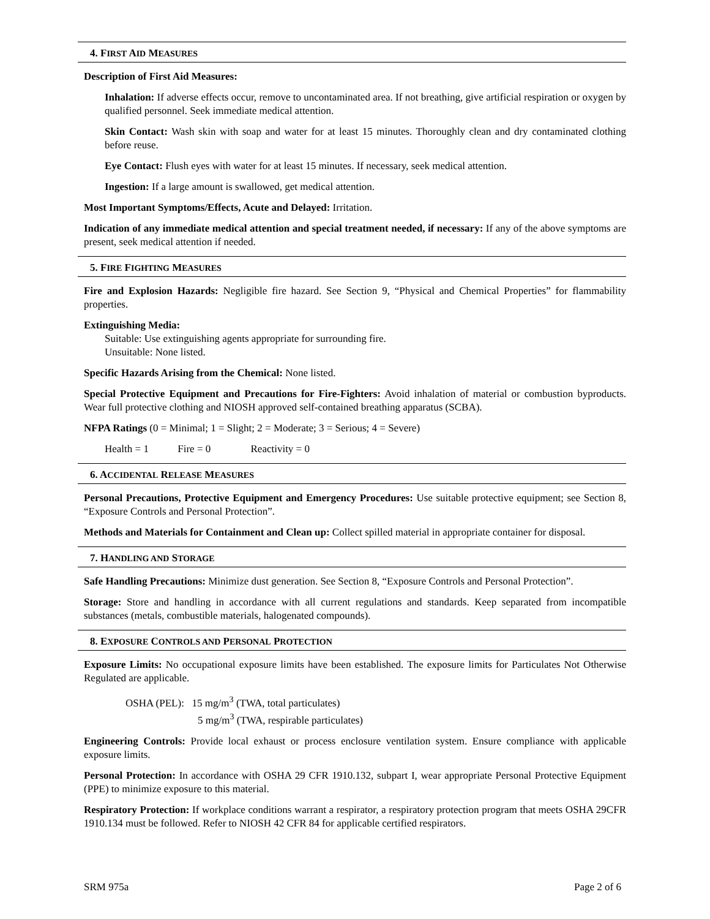4. FIRST AID MEASURES
Description of First Aid Measures:
Inhalation: If adverse effects occur, remove to uncontaminated area. If not breathing, give artificial respiration or oxygen by qualified personnel. Seek immediate medical attention.
Skin Contact: Wash skin with soap and water for at least 15 minutes. Thoroughly clean and dry contaminated clothing before reuse.
Eye Contact: Flush eyes with water for at least 15 minutes. If necessary, seek medical attention.
Ingestion: If a large amount is swallowed, get medical attention.
Most Important Symptoms/Effects, Acute and Delayed: Irritation.
Indication of any immediate medical attention and special treatment needed, if necessary: If any of the above symptoms are present, seek medical attention if needed.
5. FIRE FIGHTING MEASURES
Fire and Explosion Hazards: Negligible fire hazard. See Section 9, “Physical and Chemical Properties” for flammability properties.
Extinguishing Media:
Suitable: Use extinguishing agents appropriate for surrounding fire.
Unsuitable: None listed.
Specific Hazards Arising from the Chemical: None listed.
Special Protective Equipment and Precautions for Fire-Fighters: Avoid inhalation of material or combustion byproducts. Wear full protective clothing and NIOSH approved self-contained breathing apparatus (SCBA).
NFPA Ratings (0 = Minimal; 1 = Slight; 2 = Moderate; 3 = Serious; 4 = Severe)
Health = 1 Fire = 0 Reactivity = 0
6. ACCIDENTAL RELEASE MEASURES
Personal Precautions, Protective Equipment and Emergency Procedures: Use suitable protective equipment; see Section 8, “Exposure Controls and Personal Protection”.
Methods and Materials for Containment and Clean up: Collect spilled material in appropriate container for disposal.
7. HANDLING AND STORAGE
Safe Handling Precautions: Minimize dust generation. See Section 8, “Exposure Controls and Personal Protection”.
Storage: Store and handling in accordance with all current regulations and standards. Keep separated from incompatible substances (metals, combustible materials, halogenated compounds).
8. EXPOSURE CONTROLS AND PERSONAL PROTECTION
Exposure Limits: No occupational exposure limits have been established. The exposure limits for Particulates Not Otherwise Regulated are applicable.
OSHA (PEL): 15 mg/m<sup>3</sup> (TWA, total particulates)
5 mg/m<sup>3</sup> (TWA, respirable particulates)
Engineering Controls: Provide local exhaust or process enclosure ventilation system. Ensure compliance with applicable exposure limits.
Personal Protection: In accordance with OSHA 29 CFR 1910.132, subpart I, wear appropriate Personal Protective Equipment (PPE) to minimize exposure to this material.
Respiratory Protection: If workplace conditions warrant a respirator, a respiratory protection program that meets OSHA 29CFR 1910.134 must be followed. Refer to NIOSH 42 CFR 84 for applicable certified respirators.
SRM 975a Page 2 of 6